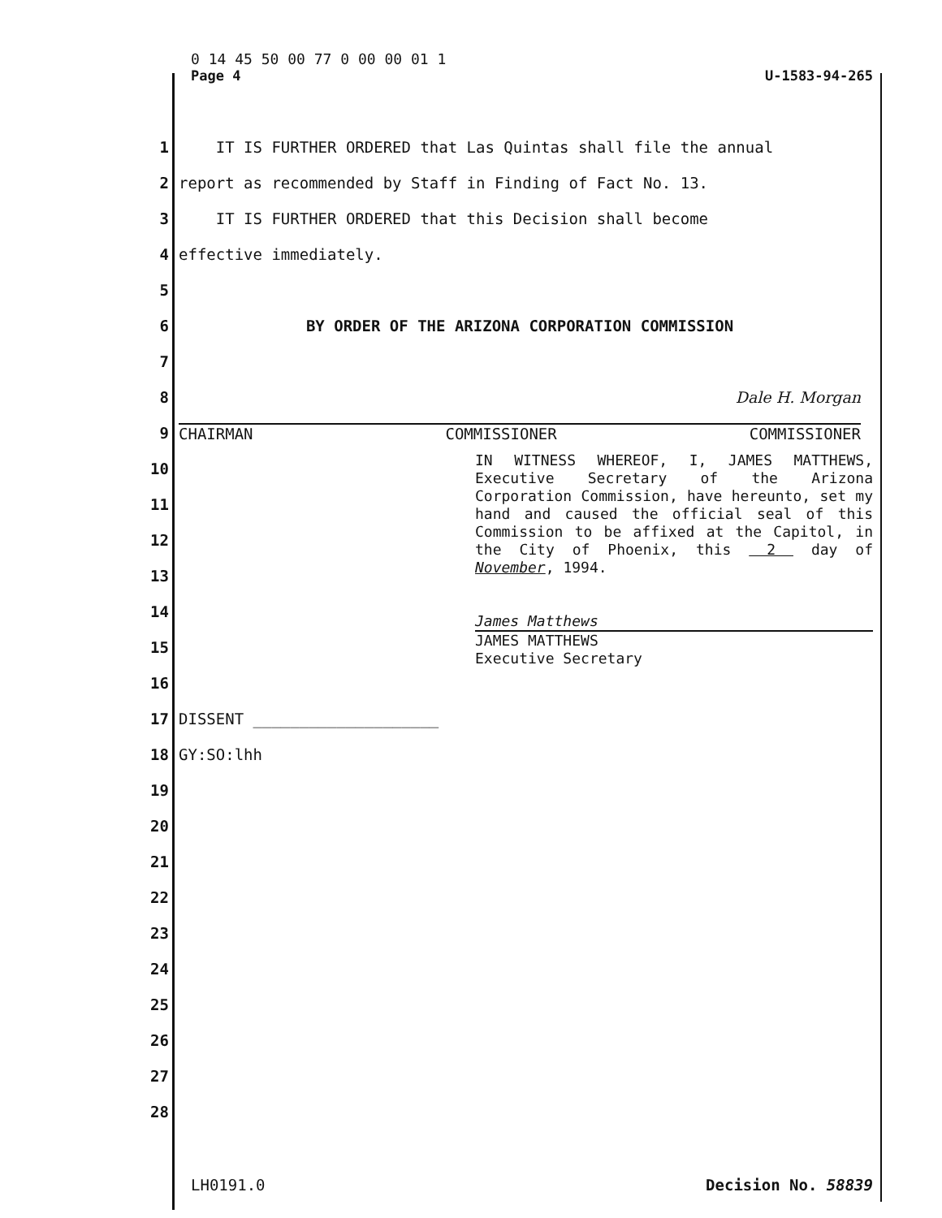0 14 45 50 00 77 0 00 00 01 1
Page 4 U-1583-94-265
1 IT IS FURTHER ORDERED that Las Quintas shall file the annual
2 report as recommended by Staff in Finding of Fact No. 13.
3 IT IS FURTHER ORDERED that this Decision shall become
4 effective immediately.
5
6 BY ORDER OF THE ARIZONA CORPORATION COMMISSION
7
8 Dale H. Morgan
9 CHAIRMAN COMMISSIONER COMMISSIONER
IN WITNESS WHEREOF, I, JAMES MATTHEWS, Executive Secretary of the Arizona Corporation Commission, have hereunto, set my hand and caused the official seal of this Commission to be affixed at the Capitol, in the City of Phoenix, this 2 day of November, 1994.
James Matthews
JAMES MATTHEWS
Executive Secretary
10
11
12
13
14
15
16
17 DISSENT ____________________
18 GY:SO:lhh
19
20
21
22
23
24
25
26
27
28
LH0191.0 Decision No. 58839